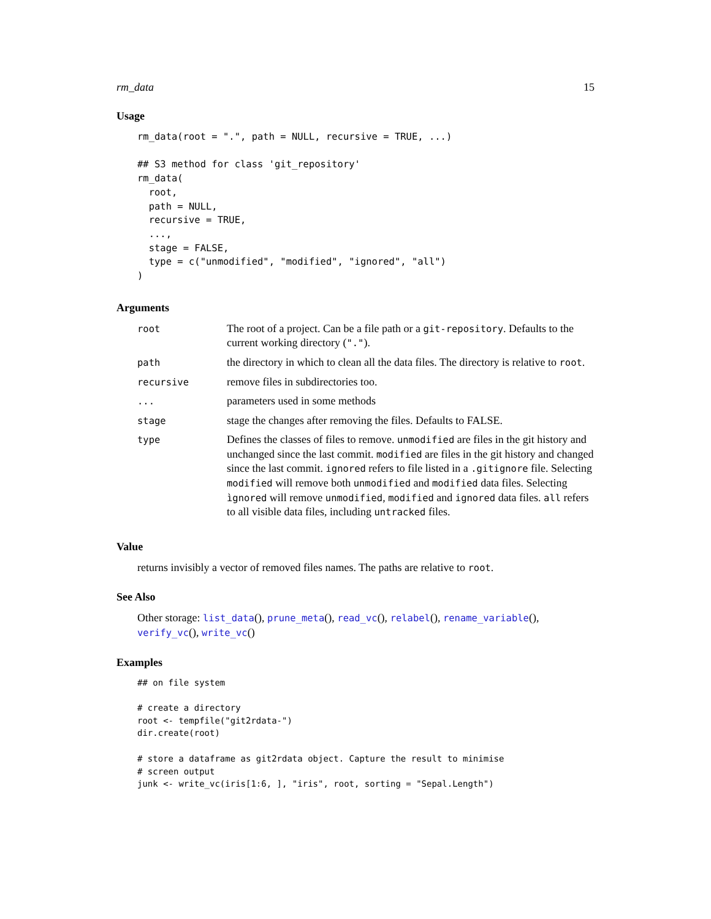rm_data 15
Usage
rm_data(root = ".", path = NULL, recursive = TRUE, ...)

## S3 method for class 'git_repository'
rm_data(
  root,
  path = NULL,
  recursive = TRUE,
  ...,
  stage = FALSE,
  type = c("unmodified", "modified", "ignored", "all")
)
Arguments
| root | The root of a project. Can be a file path or a git-repository . Defaults to the current working directory ( "." ). |
| path | the directory in which to clean all the data files. The directory is relative to root . |
| recursive | remove files in subdirectories too. |
| ... | parameters used in some methods |
| stage | stage the changes after removing the files. Defaults to FALSE. |
| type | Defines the classes of files to remove. unmodified are files in the git history and unchanged since the last commit. modified are files in the git history and changed since the last commit. ignored refers to file listed in a .gitignore file. Selecting modified will remove both unmodified and modified data files. Selecting ìgnored will remove unmodified , modified and ignored data files. all refers to all visible data files, including untracked files. |
Value
returns invisibly a vector of removed files names. The paths are relative to root.
See Also
Other storage: list_data(), prune_meta(), read_vc(), relabel(), rename_variable(), verify_vc(), write_vc()
Examples
## on file system

# create a directory
root <- tempfile("git2rdata-")
dir.create(root)

# store a dataframe as git2rdata object. Capture the result to minimise
# screen output
junk <- write_vc(iris[1:6, ], "iris", root, sorting = "Sepal.Length")